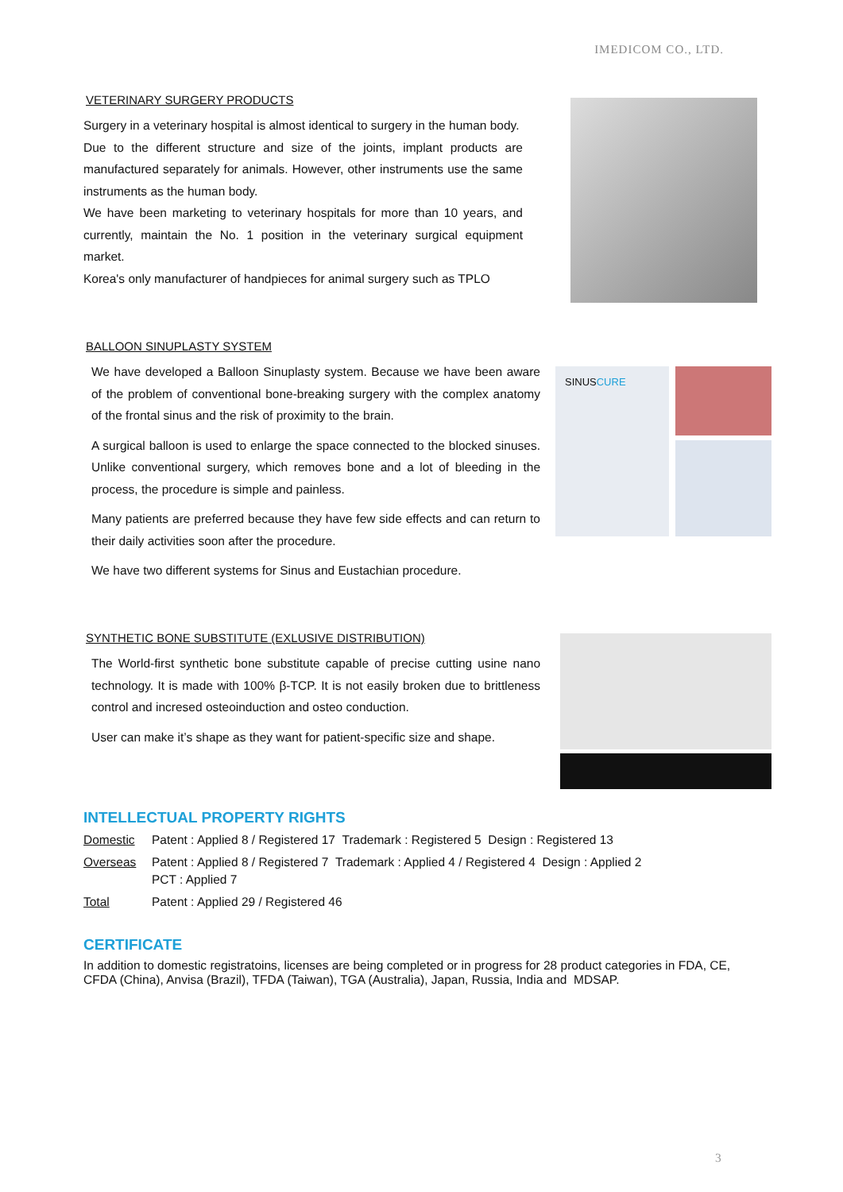IMEDICOM CO., LTD.
VETERINARY SURGERY PRODUCTS
Surgery in a veterinary hospital is almost identical to surgery in the human body.
Due to the different structure and size of the joints, implant products are manufactured separately for animals. However, other instruments use the same instruments as the human body.
We have been marketing to veterinary hospitals for more than 10 years, and currently, maintain the No. 1 position in the veterinary surgical equipment market.
Korea's only manufacturer of handpieces for animal surgery such as TPLO
BALLOON SINUPLASTY SYSTEM
We have developed a Balloon Sinuplasty system. Because we have been aware of the problem of conventional bone-breaking surgery with the complex anatomy of the frontal sinus and the risk of proximity to the brain.
A surgical balloon is used to enlarge the space connected to the blocked sinuses. Unlike conventional surgery, which removes bone and a lot of bleeding in the process, the procedure is simple and painless.
Many patients are preferred because they have few side effects and can return to their daily activities soon after the procedure.
We have two different systems for Sinus and Eustachian procedure.
SINUSCURE
SYNTHETIC BONE SUBSTITUTE (EXLUSIVE DISTRIBUTION)
The World-first synthetic bone substitute capable of precise cutting usine nano technology. It is made with 100% β-TCP. It is not easily broken due to brittleness control and incresed osteoinduction and osteo conduction.
User can make it’s shape as they want for patient-specific size and shape.
INTELLECTUAL PROPERTY RIGHTS
Domestic Patent : Applied 8 / Registered 17 Trademark : Registered 5 Design : Registered 13
Overseas Patent : Applied 8 / Registered 7 Trademark : Applied 4 / Registered 4 Design : Applied 2
PCT : Applied 7
Total Patent : Applied 29 / Registered 46
CERTIFICATE
In addition to domestic registratoins, licenses are being completed or in progress for 28 product categories in FDA, CE, CFDA (China), Anvisa (Brazil), TFDA (Taiwan), TGA (Australia), Japan, Russia, India and MDSAP.
3